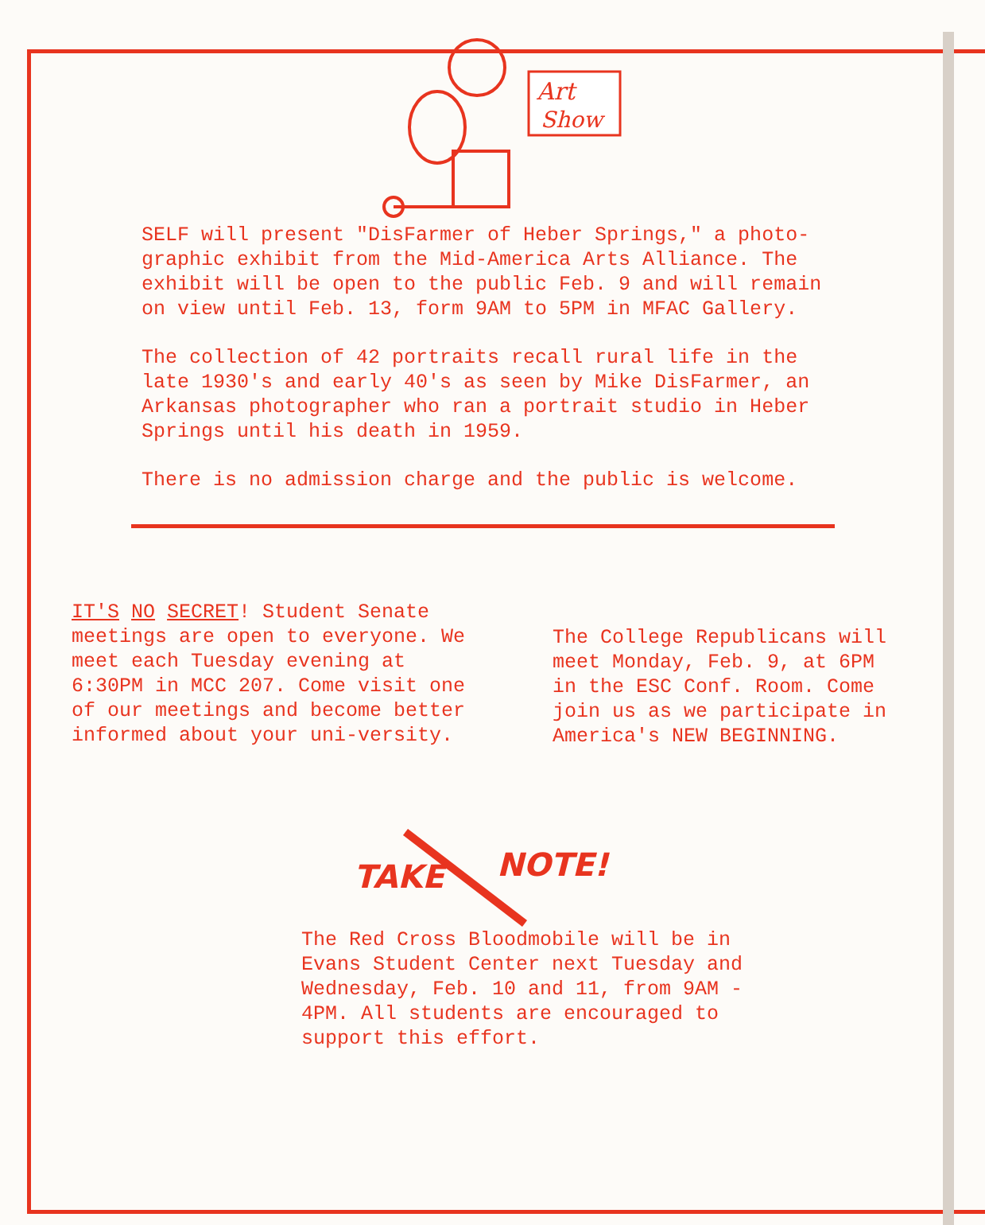Art
Show
SELF will present "DisFarmer of Heber Springs," a photo-graphic exhibit from the Mid-America Arts Alliance. The exhibit will be open to the public Feb. 9 and will remain on view until Feb. 13, form 9AM to 5PM in MFAC Gallery.
The collection of 42 portraits recall rural life in the late 1930's and early 40's as seen by Mike DisFarmer, an Arkansas photographer who ran a portrait studio in Heber Springs until his death in 1959.
There is no admission charge and the public is welcome.
IT'S NO SECRET! Student Senate meetings are open to everyone. We meet each Tuesday evening at 6:30PM in MCC 207. Come visit one of our meetings and become better informed about your uni-versity.
The College Republicans will meet Monday, Feb. 9, at 6PM in the ESC Conf. Room. Come join us as we participate in America's NEW BEGINNING.
TAKE
NOTE!
The Red Cross Bloodmobile will be in Evans Student Center next Tuesday and Wednesday, Feb. 10 and 11, from 9AM - 4PM. All students are encouraged to support this effort.